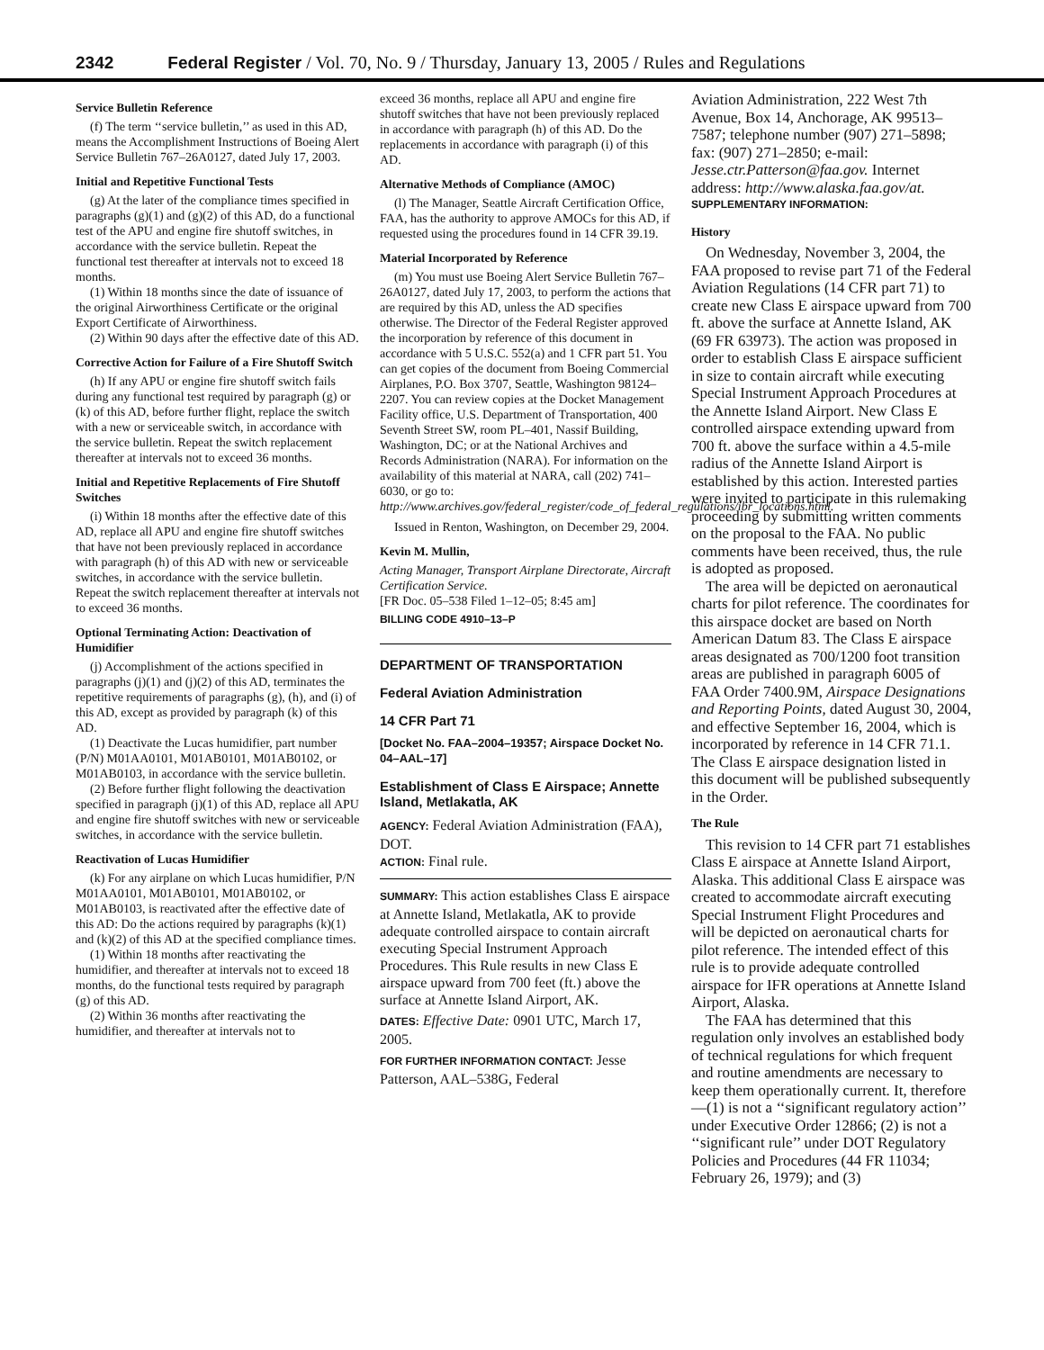2342 Federal Register / Vol. 70, No. 9 / Thursday, January 13, 2005 / Rules and Regulations
Service Bulletin Reference
(f) The term ‘‘service bulletin,’’ as used in this AD, means the Accomplishment Instructions of Boeing Alert Service Bulletin 767–26A0127, dated July 17, 2003.
Initial and Repetitive Functional Tests
(g) At the later of the compliance times specified in paragraphs (g)(1) and (g)(2) of this AD, do a functional test of the APU and engine fire shutoff switches, in accordance with the service bulletin. Repeat the functional test thereafter at intervals not to exceed 18 months.
(1) Within 18 months since the date of issuance of the original Airworthiness Certificate or the original Export Certificate of Airworthiness.
(2) Within 90 days after the effective date of this AD.
Corrective Action for Failure of a Fire Shutoff Switch
(h) If any APU or engine fire shutoff switch fails during any functional test required by paragraph (g) or (k) of this AD, before further flight, replace the switch with a new or serviceable switch, in accordance with the service bulletin. Repeat the switch replacement thereafter at intervals not to exceed 36 months.
Initial and Repetitive Replacements of Fire Shutoff Switches
(i) Within 18 months after the effective date of this AD, replace all APU and engine fire shutoff switches that have not been previously replaced in accordance with paragraph (h) of this AD with new or serviceable switches, in accordance with the service bulletin. Repeat the switch replacement thereafter at intervals not to exceed 36 months.
Optional Terminating Action: Deactivation of Humidifier
(j) Accomplishment of the actions specified in paragraphs (j)(1) and (j)(2) of this AD, terminates the repetitive requirements of paragraphs (g), (h), and (i) of this AD, except as provided by paragraph (k) of this AD.
(1) Deactivate the Lucas humidifier, part number (P/N) M01AA0101, M01AB0101, M01AB0102, or M01AB0103, in accordance with the service bulletin.
(2) Before further flight following the deactivation specified in paragraph (j)(1) of this AD, replace all APU and engine fire shutoff switches with new or serviceable switches, in accordance with the service bulletin.
Reactivation of Lucas Humidifier
(k) For any airplane on which Lucas humidifier, P/N M01AA0101, M01AB0101, M01AB0102, or M01AB0103, is reactivated after the effective date of this AD: Do the actions required by paragraphs (k)(1) and (k)(2) of this AD at the specified compliance times.
(1) Within 18 months after reactivating the humidifier, and thereafter at intervals not to exceed 18 months, do the functional tests required by paragraph (g) of this AD.
(2) Within 36 months after reactivating the humidifier, and thereafter at intervals not to
exceed 36 months, replace all APU and engine fire shutoff switches that have not been previously replaced in accordance with paragraph (h) of this AD. Do the replacements in accordance with paragraph (i) of this AD.
Alternative Methods of Compliance (AMOC)
(l) The Manager, Seattle Aircraft Certification Office, FAA, has the authority to approve AMOCs for this AD, if requested using the procedures found in 14 CFR 39.19.
Material Incorporated by Reference
(m) You must use Boeing Alert Service Bulletin 767–26A0127, dated July 17, 2003, to perform the actions that are required by this AD, unless the AD specifies otherwise. The Director of the Federal Register approved the incorporation by reference of this document in accordance with 5 U.S.C. 552(a) and 1 CFR part 51. You can get copies of the document from Boeing Commercial Airplanes, P.O. Box 3707, Seattle, Washington 98124–2207. You can review copies at the Docket Management Facility office, U.S. Department of Transportation, 400 Seventh Street SW, room PL–401, Nassif Building, Washington, DC; or at the National Archives and Records Administration (NARA). For information on the availability of this material at NARA, call (202) 741–6030, or go to: http://www.archives.gov/federal_register/code_of_federal_regulations/ibr_locations.html.
Issued in Renton, Washington, on December 29, 2004.
Kevin M. Mullin,
Acting Manager, Transport Airplane Directorate, Aircraft Certification Service.
[FR Doc. 05–538 Filed 1–12–05; 8:45 am]
BILLING CODE 4910–13–P
DEPARTMENT OF TRANSPORTATION
Federal Aviation Administration
14 CFR Part 71
[Docket No. FAA–2004–19357; Airspace Docket No. 04–AAL–17]
Establishment of Class E Airspace; Annette Island, Metlakatla, AK
AGENCY: Federal Aviation Administration (FAA), DOT.
ACTION: Final rule.
SUMMARY: This action establishes Class E airspace at Annette Island, Metlakatla, AK to provide adequate controlled airspace to contain aircraft executing Special Instrument Approach Procedures. This Rule results in new Class E airspace upward from 700 feet (ft.) above the surface at Annette Island Airport, AK.
DATES: Effective Date: 0901 UTC, March 17, 2005.
FOR FURTHER INFORMATION CONTACT: Jesse Patterson, AAL–538G, Federal
Aviation Administration, 222 West 7th Avenue, Box 14, Anchorage, AK 99513–7587; telephone number (907) 271–5898; fax: (907) 271–2850; e-mail: Jesse.ctr.Patterson@faa.gov. Internet address: http://www.alaska.faa.gov/at.
SUPPLEMENTARY INFORMATION:
History
On Wednesday, November 3, 2004, the FAA proposed to revise part 71 of the Federal Aviation Regulations (14 CFR part 71) to create new Class E airspace upward from 700 ft. above the surface at Annette Island, AK (69 FR 63973). The action was proposed in order to establish Class E airspace sufficient in size to contain aircraft while executing Special Instrument Approach Procedures at the Annette Island Airport. New Class E controlled airspace extending upward from 700 ft. above the surface within a 4.5-mile radius of the Annette Island Airport is established by this action. Interested parties were invited to participate in this rulemaking proceeding by submitting written comments on the proposal to the FAA. No public comments have been received, thus, the rule is adopted as proposed.
The area will be depicted on aeronautical charts for pilot reference. The coordinates for this airspace docket are based on North American Datum 83. The Class E airspace areas designated as 700/1200 foot transition areas are published in paragraph 6005 of FAA Order 7400.9M, Airspace Designations and Reporting Points, dated August 30, 2004, and effective September 16, 2004, which is incorporated by reference in 14 CFR 71.1. The Class E airspace designation listed in this document will be published subsequently in the Order.
The Rule
This revision to 14 CFR part 71 establishes Class E airspace at Annette Island Airport, Alaska. This additional Class E airspace was created to accommodate aircraft executing Special Instrument Flight Procedures and will be depicted on aeronautical charts for pilot reference. The intended effect of this rule is to provide adequate controlled airspace for IFR operations at Annette Island Airport, Alaska.
The FAA has determined that this regulation only involves an established body of technical regulations for which frequent and routine amendments are necessary to keep them operationally current. It, therefore—(1) is not a ‘‘significant regulatory action’’ under Executive Order 12866; (2) is not a ‘‘significant rule’’ under DOT Regulatory Policies and Procedures (44 FR 11034; February 26, 1979); and (3)